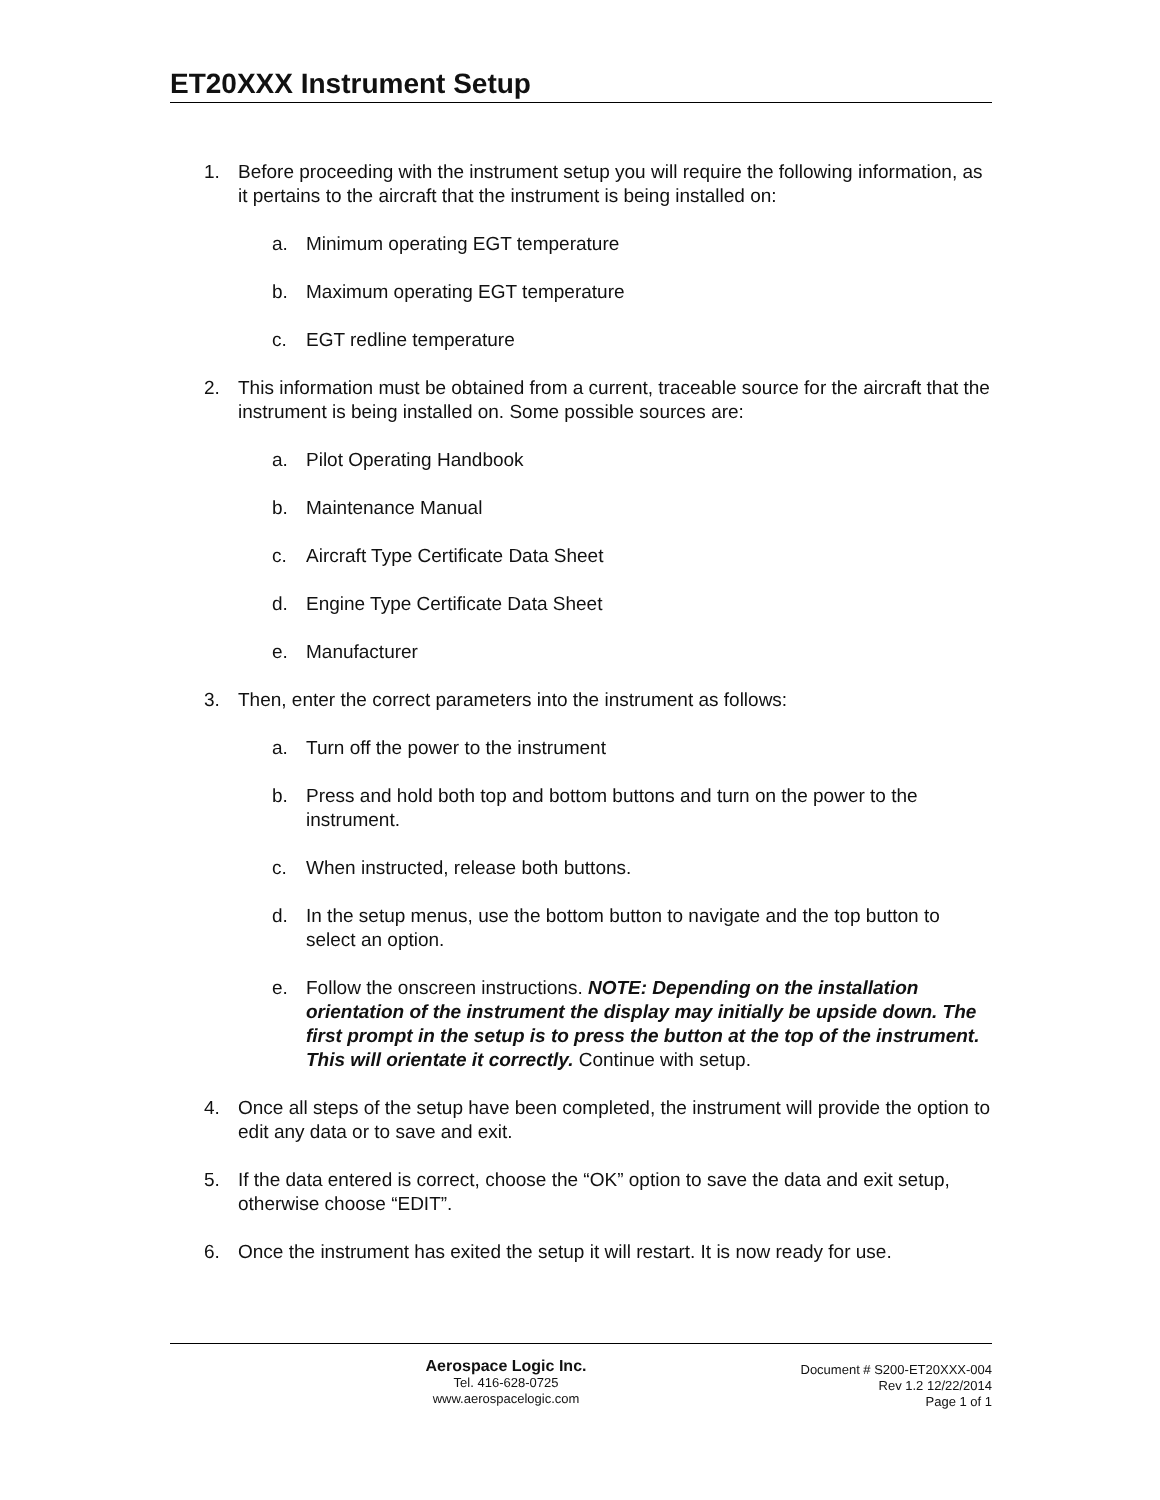ET20XXX Instrument Setup
1. Before proceeding with the instrument setup you will require the following information, as it pertains to the aircraft that the instrument is being installed on:
a. Minimum operating EGT temperature
b. Maximum operating EGT temperature
c. EGT redline temperature
2. This information must be obtained from a current, traceable source for the aircraft that the instrument is being installed on. Some possible sources are:
a. Pilot Operating Handbook
b. Maintenance Manual
c. Aircraft Type Certificate Data Sheet
d. Engine Type Certificate Data Sheet
e. Manufacturer
3. Then, enter the correct parameters into the instrument as follows:
a. Turn off the power to the instrument
b. Press and hold both top and bottom buttons and turn on the power to the instrument.
c. When instructed, release both buttons.
d. In the setup menus, use the bottom button to navigate and the top button to select an option.
e. Follow the onscreen instructions. NOTE: Depending on the installation orientation of the instrument the display may initially be upside down. The first prompt in the setup is to press the button at the top of the instrument. This will orientate it correctly. Continue with setup.
4. Once all steps of the setup have been completed, the instrument will provide the option to edit any data or to save and exit.
5. If the data entered is correct, choose the “OK” option to save the data and exit setup, otherwise choose “EDIT”.
6. Once the instrument has exited the setup it will restart. It is now ready for use.
Aerospace Logic Inc.
Tel. 416-628-0725
www.aerospacelogic.com
Document # S200-ET20XXX-004
Rev 1.2 12/22/2014
Page 1 of 1